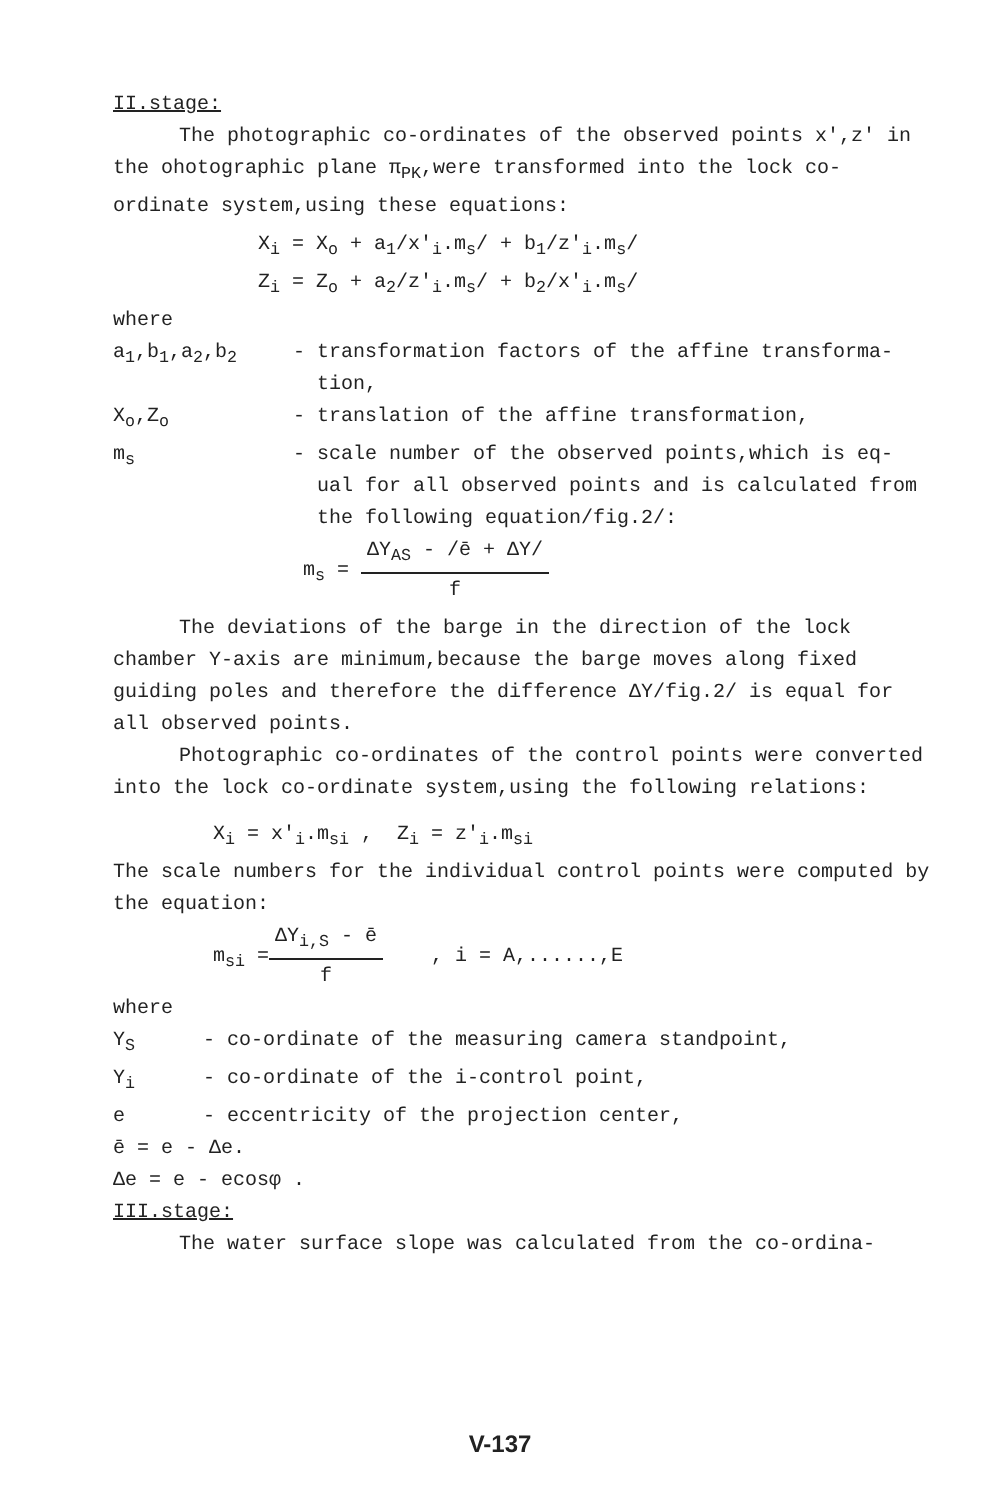II.stage:
The photographic co-ordinates of the observed points x′,z′ in the ohotographic plane π<sub>PK</sub>,were transformed into the lock co-ordinate system,using these equations:
X<sub>i</sub> = X<sub>o</sub> + a<sub>1</sub>/x′<sub>i</sub>.m<sub>s</sub>/ + b<sub>1</sub>/z′<sub>i</sub>.m<sub>s</sub>/
Z<sub>i</sub> = Z<sub>o</sub> + a<sub>2</sub>/z′<sub>i</sub>.m<sub>s</sub>/ + b<sub>2</sub>/x′<sub>i</sub>.m<sub>s</sub>/
where
a<sub>1</sub>,b<sub>1</sub>,a<sub>2</sub>,b<sub>2</sub> - transformation factors of the affine transforma-
tion,
X<sub>o</sub>,Z<sub>o</sub> - translation of the affine transformation,
m<sub>s</sub> - scale number of the observed points,which is eq-
ual for all observed points and is calculated from
the following equation/fig.2/:
m<sub>s</sub> = ΔY<sub>AS</sub> - /ē + ΔY/ f
The deviations of the barge in the direction of the lock chamber Y-axis are minimum,because the barge moves along fixed guiding poles and therefore the difference ΔY/fig.2/ is equal for all observed points.
Photographic co-ordinates of the control points were converted into the lock co-ordinate system,using the following relations:
X<sub>i</sub> = x′<sub>i</sub>.m<sub>si</sub> , Z<sub>i</sub> = z′<sub>i</sub>.m<sub>si</sub>
The scale numbers for the individual control points were computed by the equation:
m<sub>si</sub> =ΔY<sub>i,S</sub> - ē f , i = A,......,E
where
Y<sub>S</sub> - co-ordinate of the measuring camera standpoint,
Y<sub>i</sub> - co-ordinate of the i-control point,
e - eccentricity of the projection center,
ē = e - Δe.
Δe = e - ecosφ .
III.stage:
The water surface slope was calculated from the co-ordina-
V-137